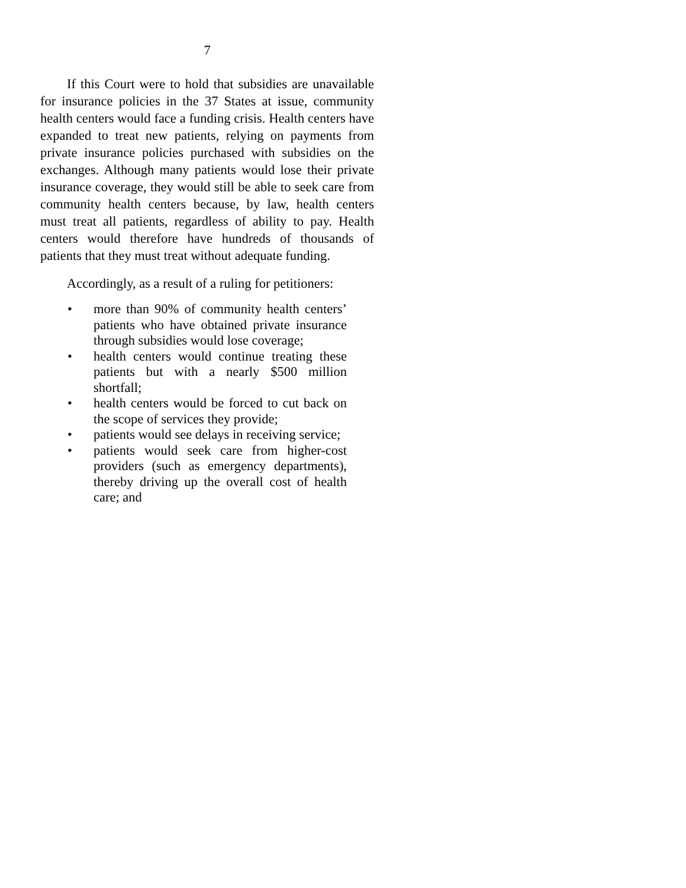7
If this Court were to hold that subsidies are unavailable for insurance policies in the 37 States at issue, community health centers would face a funding crisis. Health centers have expanded to treat new patients, relying on payments from private insurance policies purchased with subsidies on the exchanges. Although many patients would lose their private insurance coverage, they would still be able to seek care from community health centers because, by law, health centers must treat all patients, regardless of ability to pay. Health centers would therefore have hundreds of thousands of patients that they must treat without adequate funding.
Accordingly, as a result of a ruling for petitioners:
• more than 90% of community health centers’ patients who have obtained private insurance through subsidies would lose coverage;
• health centers would continue treating these patients but with a nearly $500 million shortfall;
• health centers would be forced to cut back on the scope of services they provide;
• patients would see delays in receiving service;
• patients would seek care from higher-cost providers (such as emergency departments), thereby driving up the overall cost of health care; and